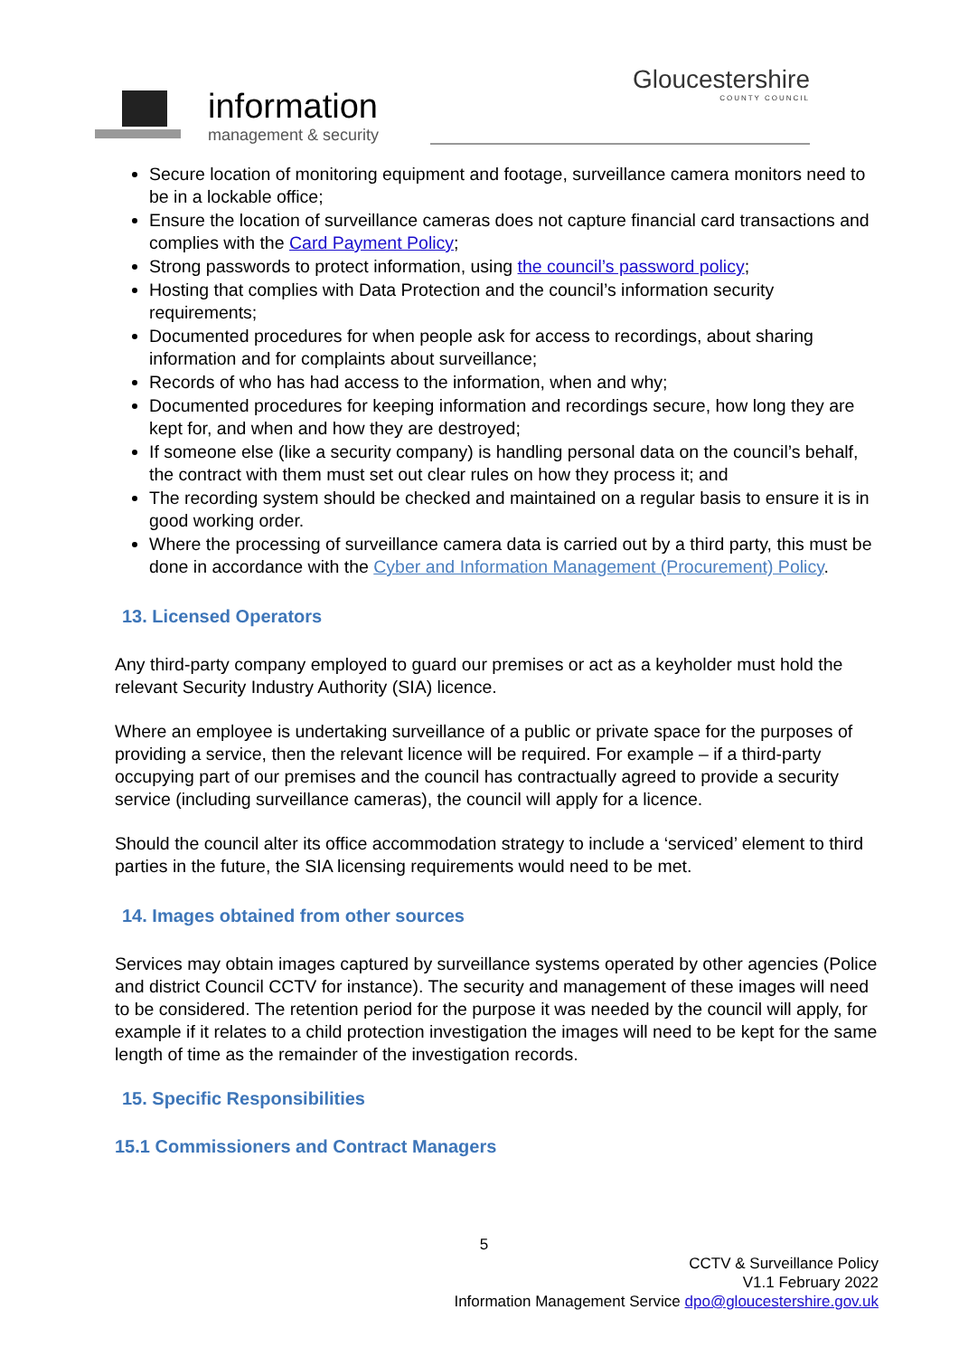information
management & security
Gloucestershire
COUNTY COUNCIL
Secure location of monitoring equipment and footage, surveillance camera monitors need to be in a lockable office;
Ensure the location of surveillance cameras does not capture financial card transactions and complies with the Card Payment Policy;
Strong passwords to protect information, using the council’s password policy;
Hosting that complies with Data Protection and the council’s information security requirements;
Documented procedures for when people ask for access to recordings, about sharing information and for complaints about surveillance;
Records of who has had access to the information, when and why;
Documented procedures for keeping information and recordings secure, how long they are kept for, and when and how they are destroyed;
If someone else (like a security company) is handling personal data on the council’s behalf, the contract with them must set out clear rules on how they process it; and
The recording system should be checked and maintained on a regular basis to ensure it is in good working order.
Where the processing of surveillance camera data is carried out by a third party, this must be done in accordance with the Cyber and Information Management (Procurement) Policy.
13. Licensed Operators
Any third-party company employed to guard our premises or act as a keyholder must hold the relevant Security Industry Authority (SIA) licence.
Where an employee is undertaking surveillance of a public or private space for the purposes of providing a service, then the relevant licence will be required. For example – if a third-party occupying part of our premises and the council has contractually agreed to provide a security service (including surveillance cameras), the council will apply for a licence.
Should the council alter its office accommodation strategy to include a ‘serviced’ element to third parties in the future, the SIA licensing requirements would need to be met.
14. Images obtained from other sources
Services may obtain images captured by surveillance systems operated by other agencies (Police and district Council CCTV for instance). The security and management of these images will need to be considered. The retention period for the purpose it was needed by the council will apply, for example if it relates to a child protection investigation the images will need to be kept for the same length of time as the remainder of the investigation records.
15. Specific Responsibilities
15.1 Commissioners and Contract Managers
5
CCTV & Surveillance Policy
V1.1 February 2022
Information Management Service dpo@gloucestershire.gov.uk